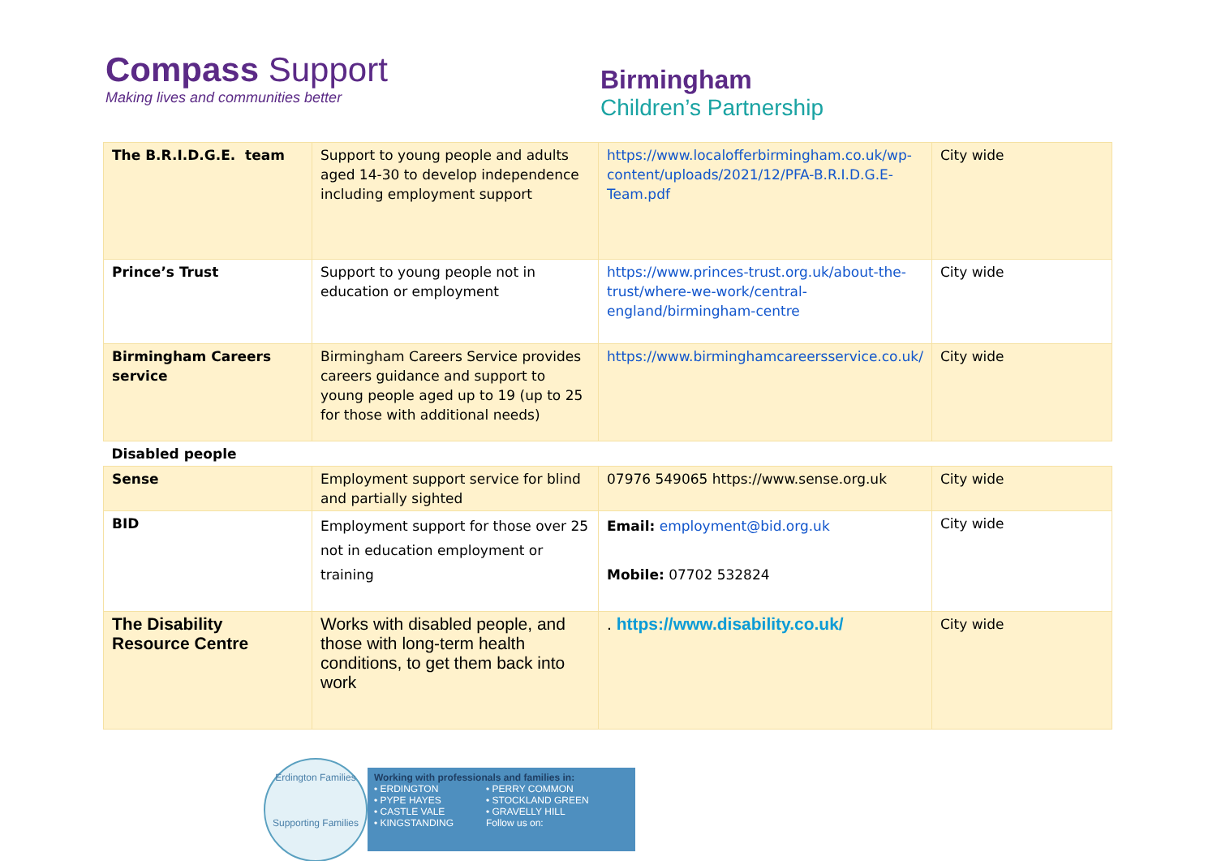Compass Support
Making lives and communities better
Birmingham
Children’s Partnership
| The B.R.I.D.G.E. team | Support to young people and adults aged 14-30 to develop independence including employment support | https://www.localofferbirmingham.co.uk/wp-content/uploads/2021/12/PFA-B.R.I.D.G.E-Team.pdf | City wide |
| Prince’s Trust | Support to young people not in education or employment | https://www.princes-trust.org.uk/about-the-trust/where-we-work/central-england/birmingham-centre | City wide |
| Birmingham Careers service | Birmingham Careers Service provides careers guidance and support to young people aged up to 19 (up to 25 for those with additional needs) | https://www.birminghamcareersservice.co.uk/ | City wide |
| Disabled people | | | |
| Sense | Employment support service for blind and partially sighted | 07976 549065 https://www.sense.org.uk | City wide |
| BID | Employment support for those over 25 not in education employment or training | Email: employment@bid.org.uk Mobile: 07702 532824 | City wide |
| The Disability Resource Centre | Works with disabled people, and those with long-term health conditions, to get them back into work | . https://www.disability.co.uk/ | City wide |
Erdington Families
Supporting Families
Working with professionals and families in:
• ERDINGTON
• PYPE HAYES
• CASTLE VALE
• KINGSTANDING
• PERRY COMMON
• STOCKLAND GREEN
• GRAVELLY HILL
Follow us on: